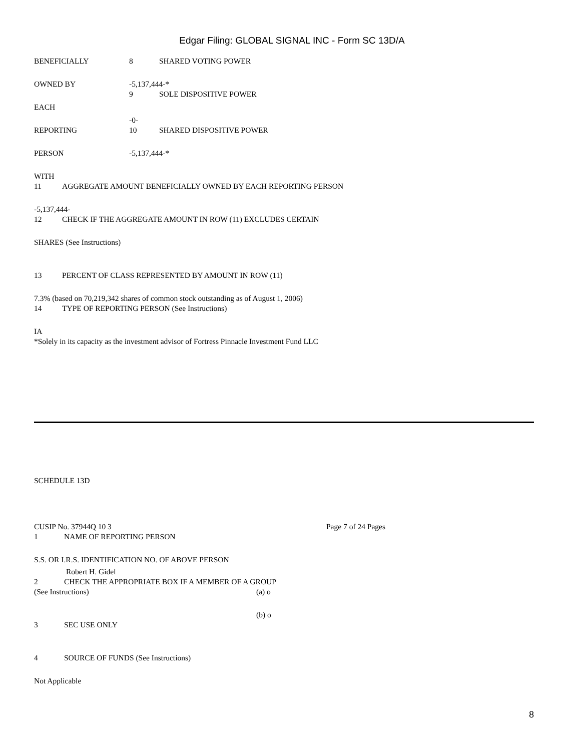Edgar Filing: GLOBAL SIGNAL INC - Form SC 13D/A
BENEFICIALLY 8 SHARED VOTING POWER
OWNED BY -5,137,444-*
9 SOLE DISPOSITIVE POWER
EACH
-0-
REPORTING 10 SHARED DISPOSITIVE POWER
PERSON -5,137,444-*
WITH
11 AGGREGATE AMOUNT BENEFICIALLY OWNED BY EACH REPORTING PERSON
-5,137,444-
12 CHECK IF THE AGGREGATE AMOUNT IN ROW (11) EXCLUDES CERTAIN
SHARES (See Instructions)
13 PERCENT OF CLASS REPRESENTED BY AMOUNT IN ROW (11)
7.3% (based on 70,219,342 shares of common stock outstanding as of August 1, 2006)
14 TYPE OF REPORTING PERSON (See Instructions)
IA
*Solely in its capacity as the investment advisor of Fortress Pinnacle Investment Fund LLC
SCHEDULE 13D
CUSIP No. 37944Q 10 3 Page 7 of 24 Pages
1 NAME OF REPORTING PERSON
S.S. OR I.R.S. IDENTIFICATION NO. OF ABOVE PERSON
Robert H. Gidel
2 CHECK THE APPROPRIATE BOX IF A MEMBER OF A GROUP
(See Instructions) (a) o
(b) o
3 SEC USE ONLY
4 SOURCE OF FUNDS (See Instructions)
Not Applicable
8